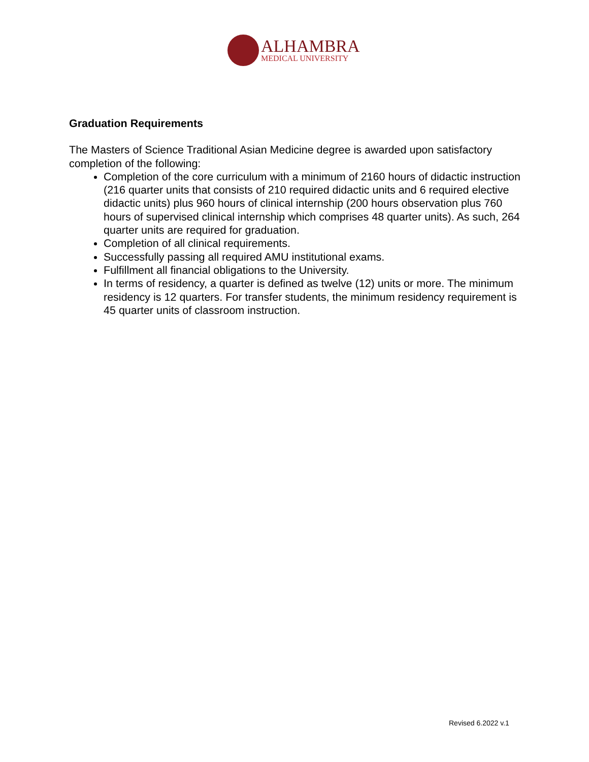ALHAMBRA
MEDICAL UNIVERSITY
Graduation Requirements
The Masters of Science Traditional Asian Medicine degree is awarded upon satisfactory completion of the following:
Completion of the core curriculum with a minimum of 2160 hours of didactic instruction (216 quarter units that consists of 210 required didactic units and 6 required elective didactic units) plus 960 hours of clinical internship (200 hours observation plus 760 hours of supervised clinical internship which comprises 48 quarter units). As such, 264 quarter units are required for graduation.
Completion of all clinical requirements.
Successfully passing all required AMU institutional exams.
Fulfillment all financial obligations to the University.
In terms of residency, a quarter is defined as twelve (12) units or more. The minimum residency is 12 quarters. For transfer students, the minimum residency requirement is 45 quarter units of classroom instruction.
Revised 6.2022 v.1